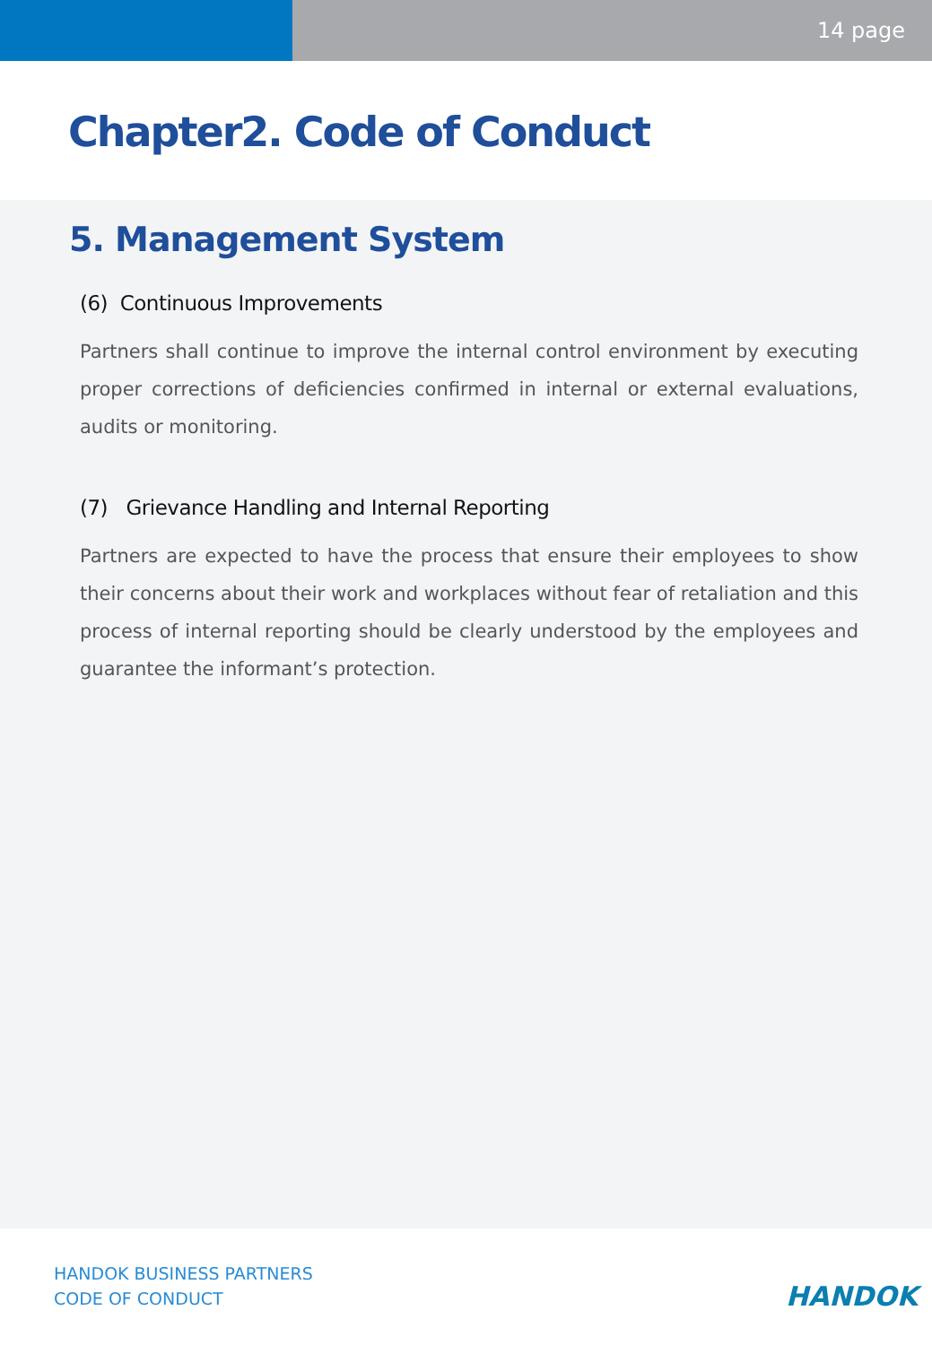14 page
Chapter2. Code of Conduct
5. Management System
(6) Continuous Improvements
Partners shall continue to improve the internal control environment by executing proper corrections of deficiencies confirmed in internal or external evaluations, audits or monitoring.
(7) Grievance Handling and Internal Reporting
Partners are expected to have the process that ensure their employees to show their concerns about their work and workplaces without fear of retaliation and this process of internal reporting should be clearly understood by the employees and guarantee the informant’s protection.
HANDOK BUSINESS PARTNERS
CODE OF CONDUCT
HANDOK